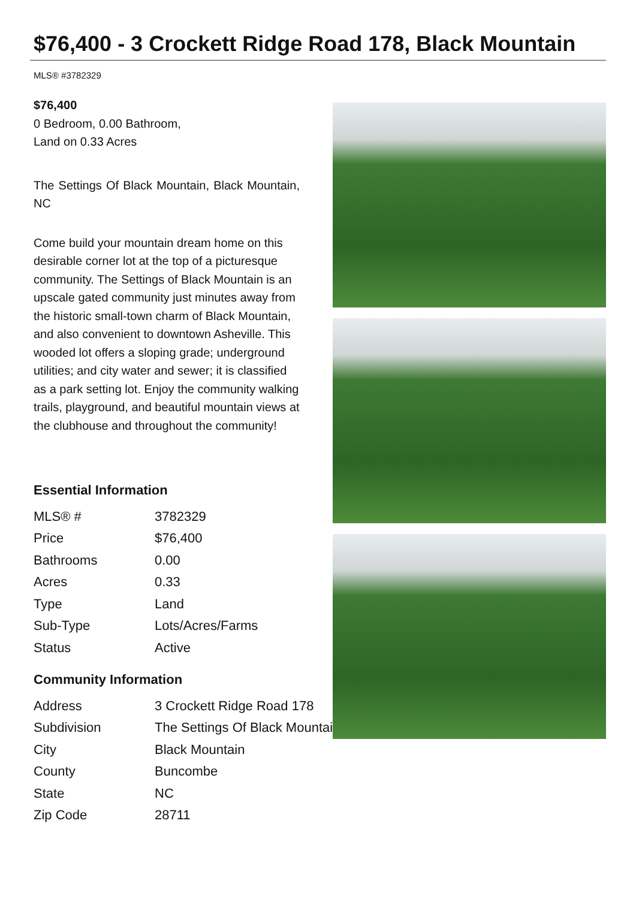$76,400 - 3 Crockett Ridge Road 178, Black Mountain
MLS® #3782329
$76,400
0 Bedroom, 0.00 Bathroom,
Land on 0.33 Acres
The Settings Of Black Mountain, Black Mountain, NC
Come build your mountain dream home on this desirable corner lot at the top of a picturesque community. The Settings of Black Mountain is an upscale gated community just minutes away from the historic small-town charm of Black Mountain, and also convenient to downtown Asheville. This wooded lot offers a sloping grade; underground utilities; and city water and sewer; it is classified as a park setting lot. Enjoy the community walking trails, playground, and beautiful mountain views at the clubhouse and throughout the community!
Essential Information
| MLS® # | 3782329 |
| Price | $76,400 |
| Bathrooms | 0.00 |
| Acres | 0.33 |
| Type | Land |
| Sub-Type | Lots/Acres/Farms |
| Status | Active |
Community Information
| Address | 3 Crockett Ridge Road 178 |
| Subdivision | The Settings Of Black Mountain |
| City | Black Mountain |
| County | Buncombe |
| State | NC |
| Zip Code | 28711 |